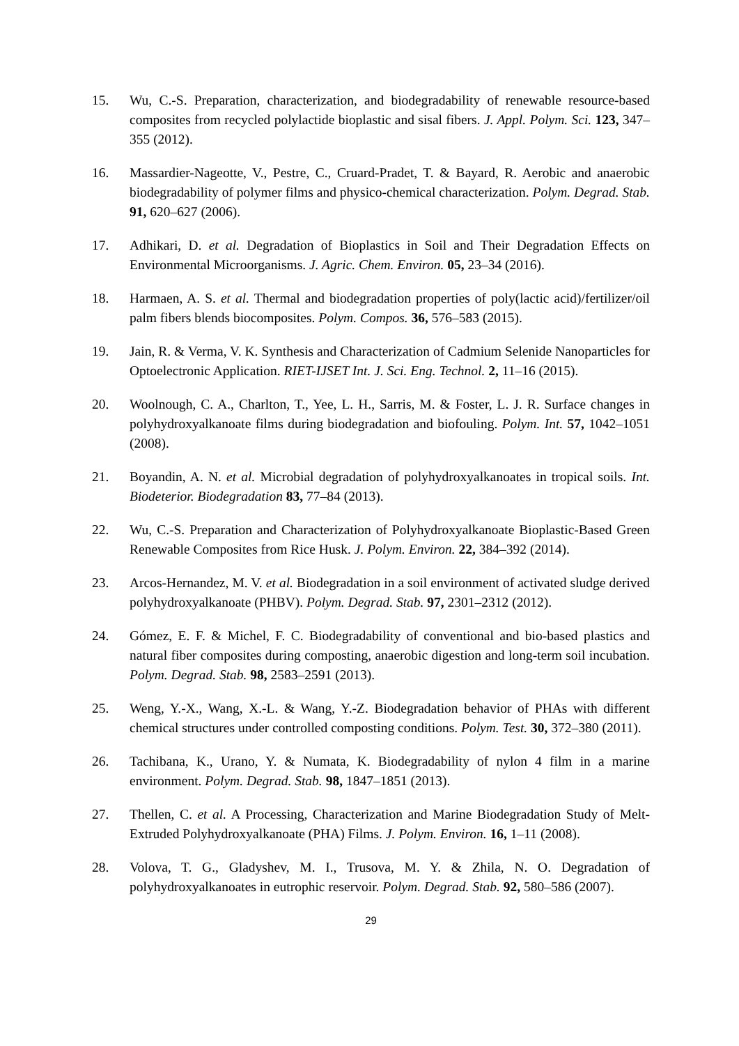15. Wu, C.-S. Preparation, characterization, and biodegradability of renewable resource-based composites from recycled polylactide bioplastic and sisal fibers. J. Appl. Polym. Sci. 123, 347–355 (2012).
16. Massardier-Nageotte, V., Pestre, C., Cruard-Pradet, T. & Bayard, R. Aerobic and anaerobic biodegradability of polymer films and physico-chemical characterization. Polym. Degrad. Stab. 91, 620–627 (2006).
17. Adhikari, D. et al. Degradation of Bioplastics in Soil and Their Degradation Effects on Environmental Microorganisms. J. Agric. Chem. Environ. 05, 23–34 (2016).
18. Harmaen, A. S. et al. Thermal and biodegradation properties of poly(lactic acid)/fertilizer/oil palm fibers blends biocomposites. Polym. Compos. 36, 576–583 (2015).
19. Jain, R. & Verma, V. K. Synthesis and Characterization of Cadmium Selenide Nanoparticles for Optoelectronic Application. RIET-IJSET Int. J. Sci. Eng. Technol. 2, 11–16 (2015).
20. Woolnough, C. A., Charlton, T., Yee, L. H., Sarris, M. & Foster, L. J. R. Surface changes in polyhydroxyalkanoate films during biodegradation and biofouling. Polym. Int. 57, 1042–1051 (2008).
21. Boyandin, A. N. et al. Microbial degradation of polyhydroxyalkanoates in tropical soils. Int. Biodeterior. Biodegradation 83, 77–84 (2013).
22. Wu, C.-S. Preparation and Characterization of Polyhydroxyalkanoate Bioplastic-Based Green Renewable Composites from Rice Husk. J. Polym. Environ. 22, 384–392 (2014).
23. Arcos-Hernandez, M. V. et al. Biodegradation in a soil environment of activated sludge derived polyhydroxyalkanoate (PHBV). Polym. Degrad. Stab. 97, 2301–2312 (2012).
24. Gómez, E. F. & Michel, F. C. Biodegradability of conventional and bio-based plastics and natural fiber composites during composting, anaerobic digestion and long-term soil incubation. Polym. Degrad. Stab. 98, 2583–2591 (2013).
25. Weng, Y.-X., Wang, X.-L. & Wang, Y.-Z. Biodegradation behavior of PHAs with different chemical structures under controlled composting conditions. Polym. Test. 30, 372–380 (2011).
26. Tachibana, K., Urano, Y. & Numata, K. Biodegradability of nylon 4 film in a marine environment. Polym. Degrad. Stab. 98, 1847–1851 (2013).
27. Thellen, C. et al. A Processing, Characterization and Marine Biodegradation Study of Melt-Extruded Polyhydroxyalkanoate (PHA) Films. J. Polym. Environ. 16, 1–11 (2008).
28. Volova, T. G., Gladyshev, M. I., Trusova, M. Y. & Zhila, N. O. Degradation of polyhydroxyalkanoates in eutrophic reservoir. Polym. Degrad. Stab. 92, 580–586 (2007).
29